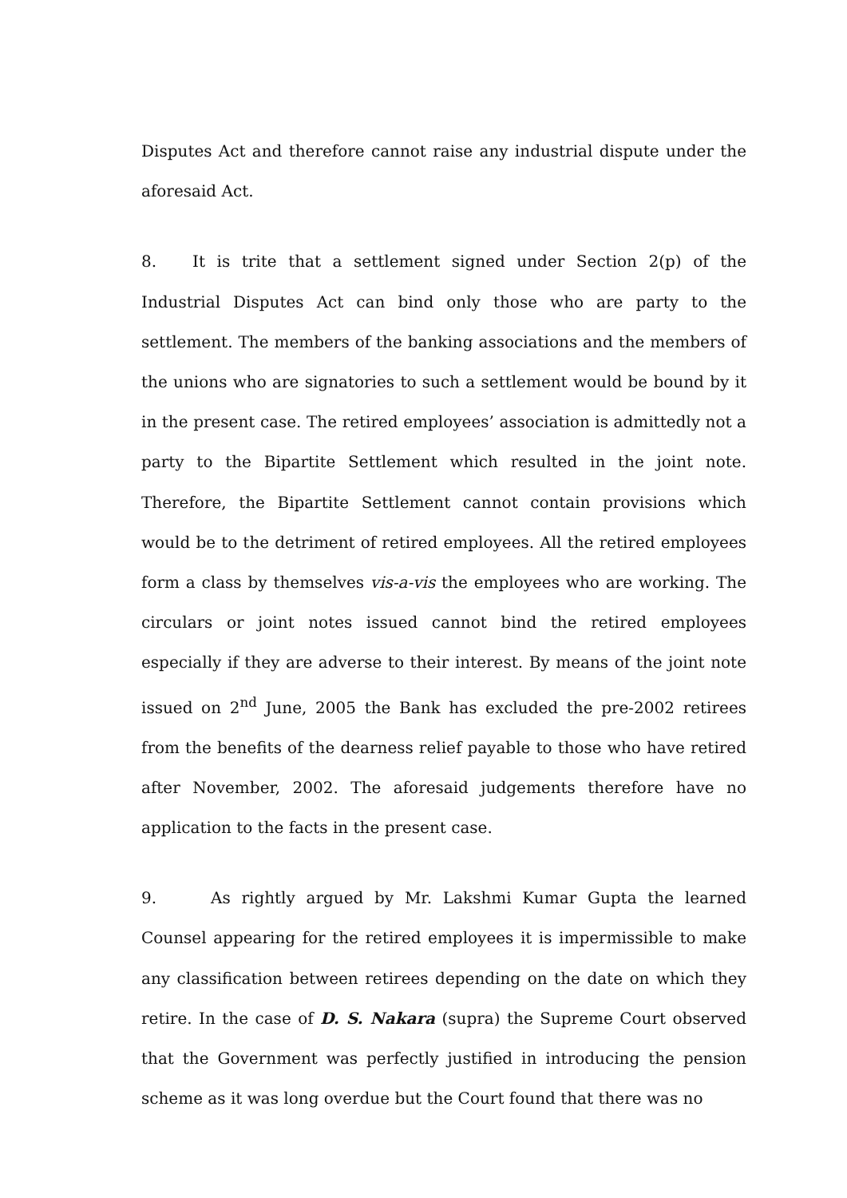Disputes Act and therefore cannot raise any industrial dispute under the aforesaid Act.
8. It is trite that a settlement signed under Section 2(p) of the Industrial Disputes Act can bind only those who are party to the settlement. The members of the banking associations and the members of the unions who are signatories to such a settlement would be bound by it in the present case. The retired employees’ association is admittedly not a party to the Bipartite Settlement which resulted in the joint note. Therefore, the Bipartite Settlement cannot contain provisions which would be to the detriment of retired employees. All the retired employees form a class by themselves vis-a-vis the employees who are working. The circulars or joint notes issued cannot bind the retired employees especially if they are adverse to their interest. By means of the joint note issued on 2<sup>nd</sup> June, 2005 the Bank has excluded the pre-2002 retirees from the benefits of the dearness relief payable to those who have retired after November, 2002. The aforesaid judgements therefore have no application to the facts in the present case.
9. As rightly argued by Mr. Lakshmi Kumar Gupta the learned Counsel appearing for the retired employees it is impermissible to make any classification between retirees depending on the date on which they retire. In the case of D. S. Nakara (supra) the Supreme Court observed that the Government was perfectly justified in introducing the pension scheme as it was long overdue but the Court found that there was no